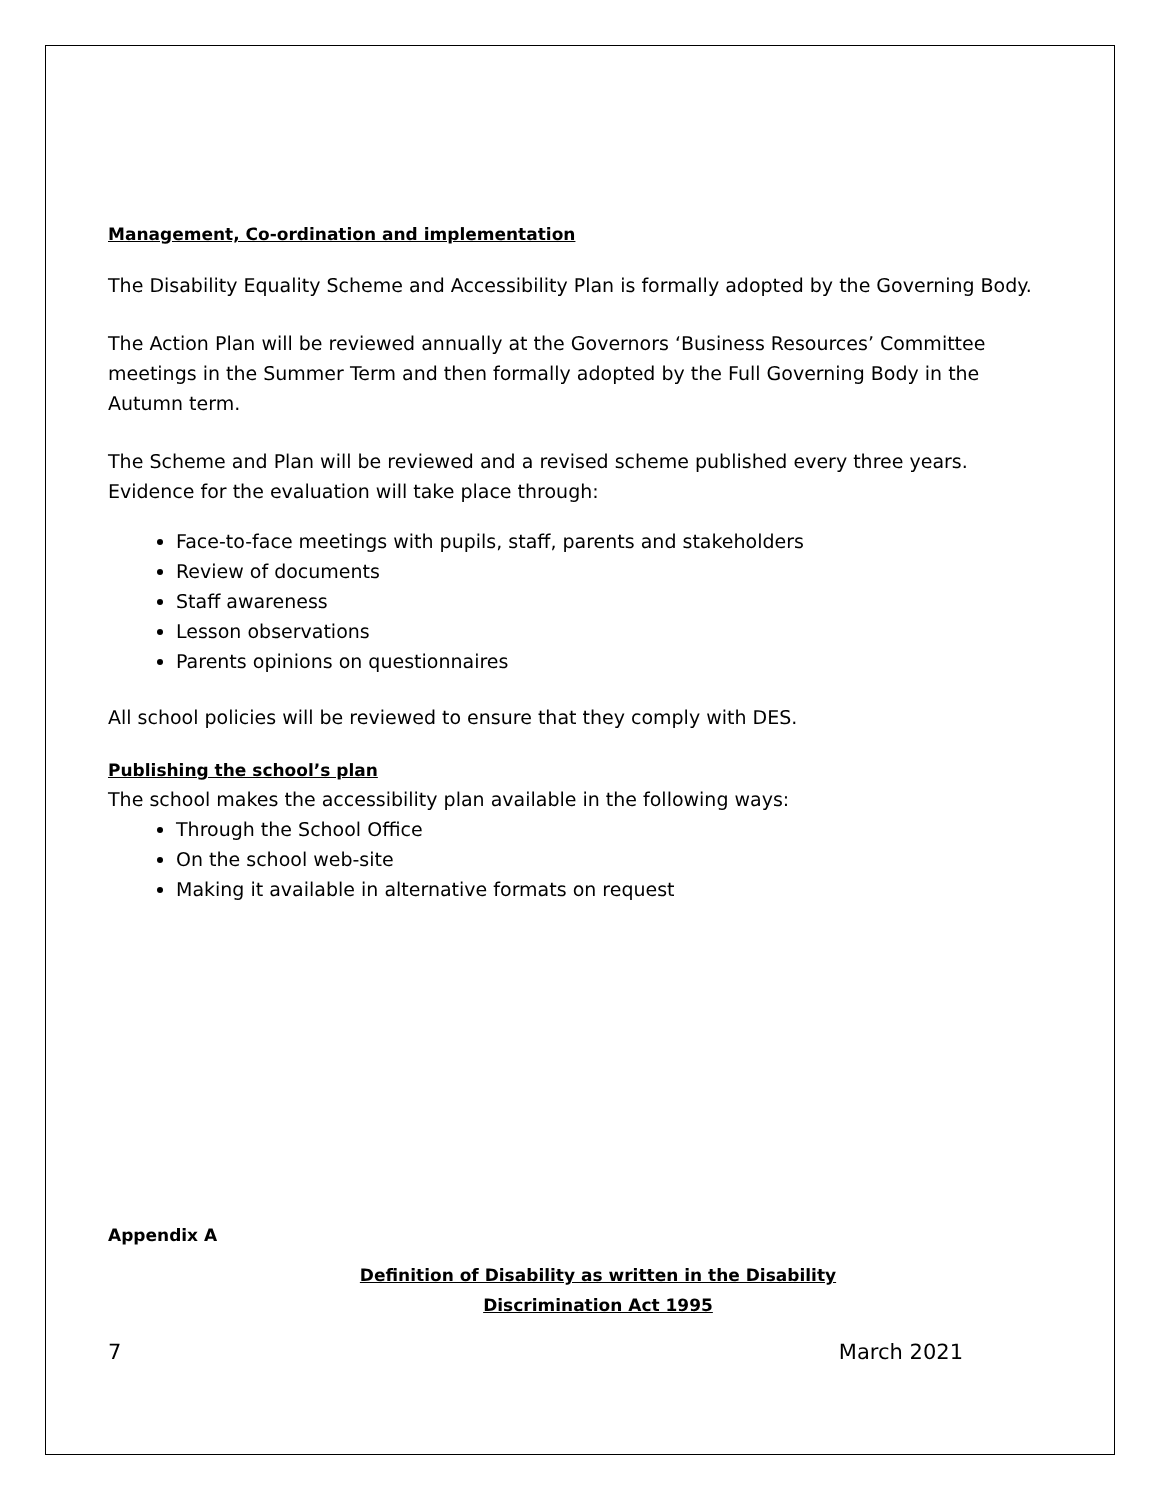Management, Co-ordination and implementation
The Disability Equality Scheme and Accessibility Plan is formally adopted by the Governing Body.
The Action Plan will be reviewed annually at the Governors ‘Business Resources’ Committee meetings in the Summer Term and then formally adopted by the Full Governing Body in the Autumn term.
The Scheme and Plan will be reviewed and a revised scheme published every three years. Evidence for the evaluation will take place through:
Face-to-face meetings with pupils, staff, parents and stakeholders
Review of documents
Staff awareness
Lesson observations
Parents opinions on questionnaires
All school policies will be reviewed to ensure that they comply with DES.
Publishing the school’s plan
The school makes the accessibility plan available in the following ways:
Through the School Office
On the school web-site
Making it available in alternative formats on request
Appendix A
Definition of Disability as written in the Disability
Discrimination Act 1995
7 March 2021